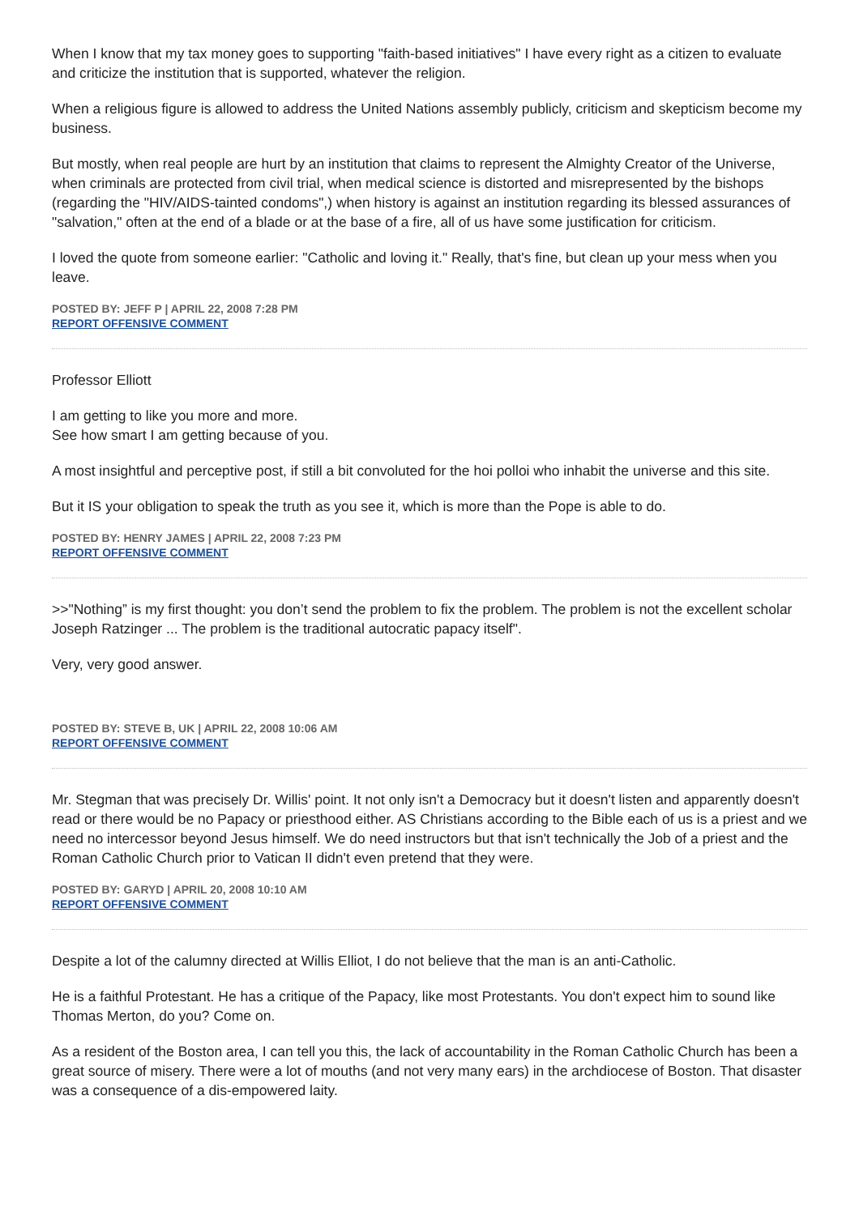When I know that my tax money goes to supporting "faith-based initiatives" I have every right as a citizen to evaluate and criticize the institution that is supported, whatever the religion.
When a religious figure is allowed to address the United Nations assembly publicly, criticism and skepticism become my business.
But mostly, when real people are hurt by an institution that claims to represent the Almighty Creator of the Universe, when criminals are protected from civil trial, when medical science is distorted and misrepresented by the bishops (regarding the "HIV/AIDS-tainted condoms",) when history is against an institution regarding its blessed assurances of "salvation," often at the end of a blade or at the base of a fire, all of us have some justification for criticism.
I loved the quote from someone earlier: "Catholic and loving it." Really, that's fine, but clean up your mess when you leave.
POSTED BY: JEFF P | APRIL 22, 2008 7:28 PM
REPORT OFFENSIVE COMMENT
Professor Elliott
I am getting to like you more and more.
See how smart I am getting because of you.
A most insightful and perceptive post, if still a bit convoluted for the hoi polloi who inhabit the universe and this site.
But it IS your obligation to speak the truth as you see it, which is more than the Pope is able to do.
POSTED BY: HENRY JAMES | APRIL 22, 2008 7:23 PM
REPORT OFFENSIVE COMMENT
>>"Nothing” is my first thought: you don’t send the problem to fix the problem. The problem is not the excellent scholar Joseph Ratzinger ... The problem is the traditional autocratic papacy itself".
Very, very good answer.
POSTED BY: STEVE B, UK | APRIL 22, 2008 10:06 AM
REPORT OFFENSIVE COMMENT
Mr. Stegman that was precisely Dr. Willis' point. It not only isn't a Democracy but it doesn't listen and apparently doesn't read or there would be no Papacy or priesthood either. AS Christians according to the Bible each of us is a priest and we need no intercessor beyond Jesus himself. We do need instructors but that isn't technically the Job of a priest and the Roman Catholic Church prior to Vatican II didn't even pretend that they were.
POSTED BY: GARYD | APRIL 20, 2008 10:10 AM
REPORT OFFENSIVE COMMENT
Despite a lot of the calumny directed at Willis Elliot, I do not believe that the man is an anti-Catholic.
He is a faithful Protestant. He has a critique of the Papacy, like most Protestants. You don't expect him to sound like Thomas Merton, do you? Come on.
As a resident of the Boston area, I can tell you this, the lack of accountability in the Roman Catholic Church has been a great source of misery. There were a lot of mouths (and not very many ears) in the archdiocese of Boston. That disaster was a consequence of a dis-empowered laity.